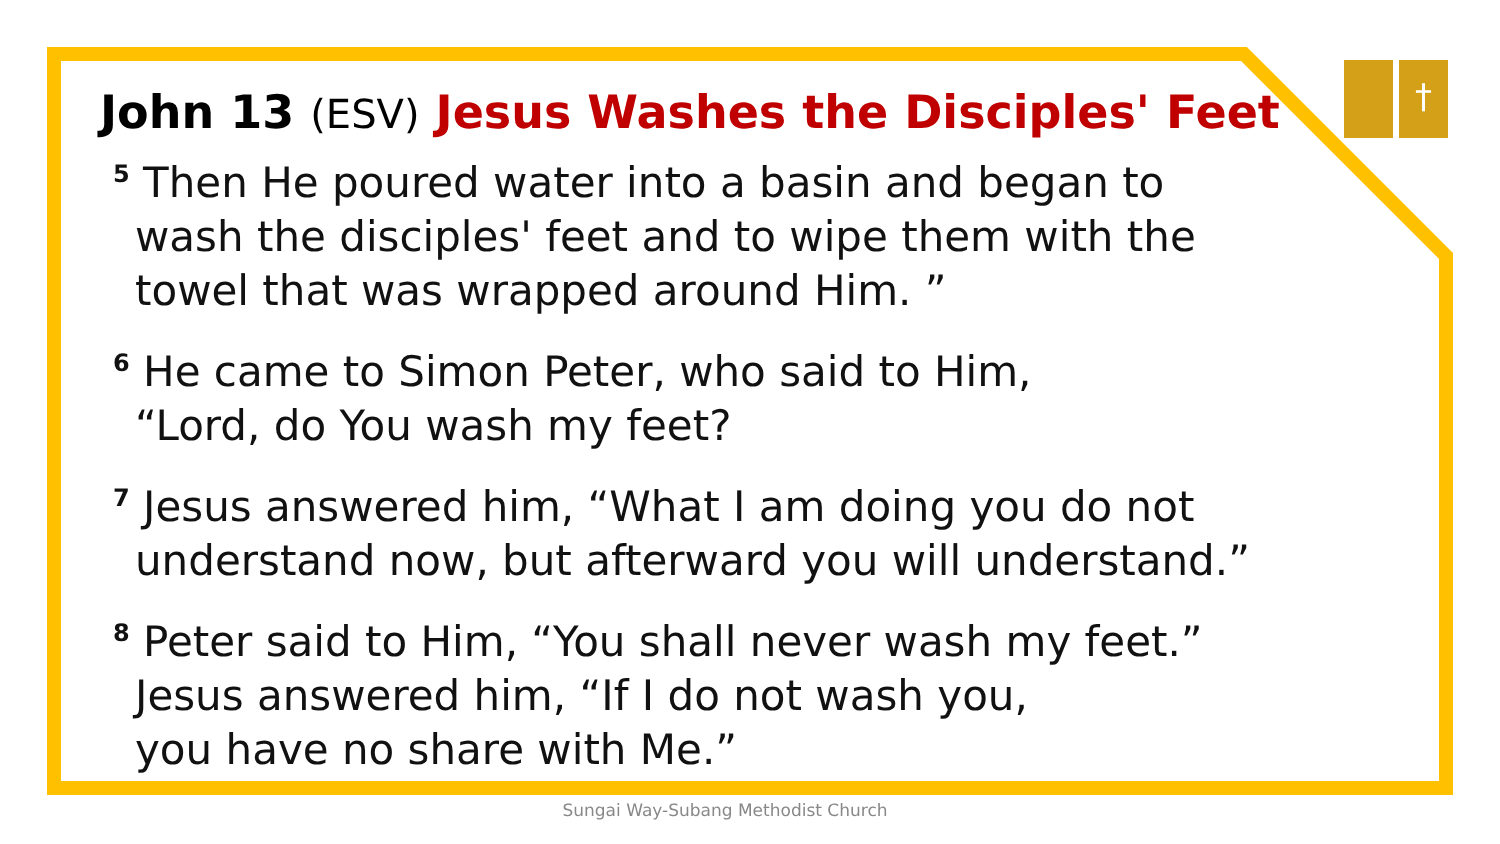†
John 13 (ESV) Jesus Washes the Disciples' Feet
<sup>5</sup> Then He poured water into a basin and began to wash the disciples' feet and to wipe them with the towel that was wrapped around Him. ”
<sup>6</sup> He came to Simon Peter, who said to Him,
“Lord, do You wash my feet?
<sup>7</sup> Jesus answered him, “What I am doing you do not understand now, but afterward you will understand.”
<sup>8</sup> Peter said to Him, “You shall never wash my feet.” Jesus answered him, “If I do not wash you,
you have no share with Me.”
Sungai Way-Subang Methodist Church